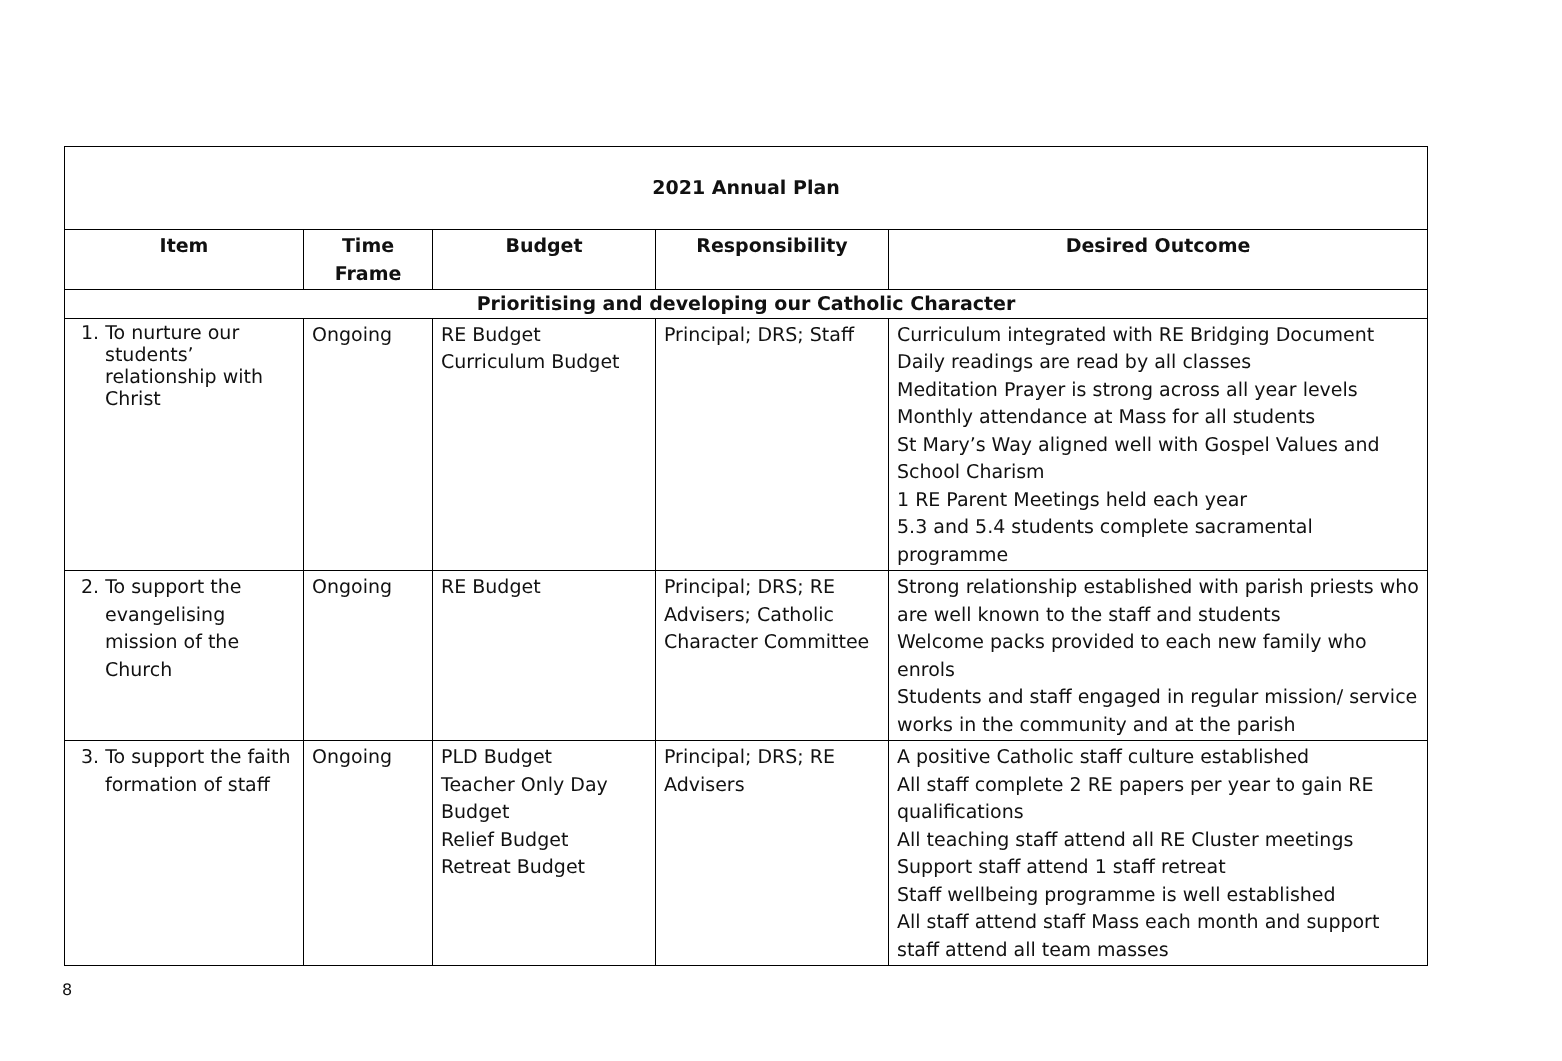| 2021 Annual Plan | | | | |
| --- | --- | --- | --- | --- |
| Item | Time Frame | Budget | Responsibility | Desired Outcome |
| Prioritising and developing our Catholic Character | | | | |
| 1. To nurture our students’ relationship with Christ | Ongoing | RE Budget Curriculum Budget | Principal; DRS; Staff | Curriculum integrated with RE Bridging Document Daily readings are read by all classes Meditation Prayer is strong across all year levels Monthly attendance at Mass for all students St Mary’s Way aligned well with Gospel Values and School Charism 1 RE Parent Meetings held each year 5.3 and 5.4 students complete sacramental programme |
| 2. To support the evangelising mission of the Church | Ongoing | RE Budget | Principal; DRS; RE Advisers; Catholic Character Committee | Strong relationship established with parish priests who are well known to the staff and students Welcome packs provided to each new family who enrols Students and staff engaged in regular mission/ service works in the community and at the parish |
| 3. To support the faith formation of staff | Ongoing | PLD Budget Teacher Only Day Budget Relief Budget Retreat Budget | Principal; DRS; RE Advisers | A positive Catholic staff culture established All staff complete 2 RE papers per year to gain RE qualifications All teaching staff attend all RE Cluster meetings Support staff attend 1 staff retreat Staff wellbeing programme is well established All staff attend staff Mass each month and support staff attend all team masses |
8